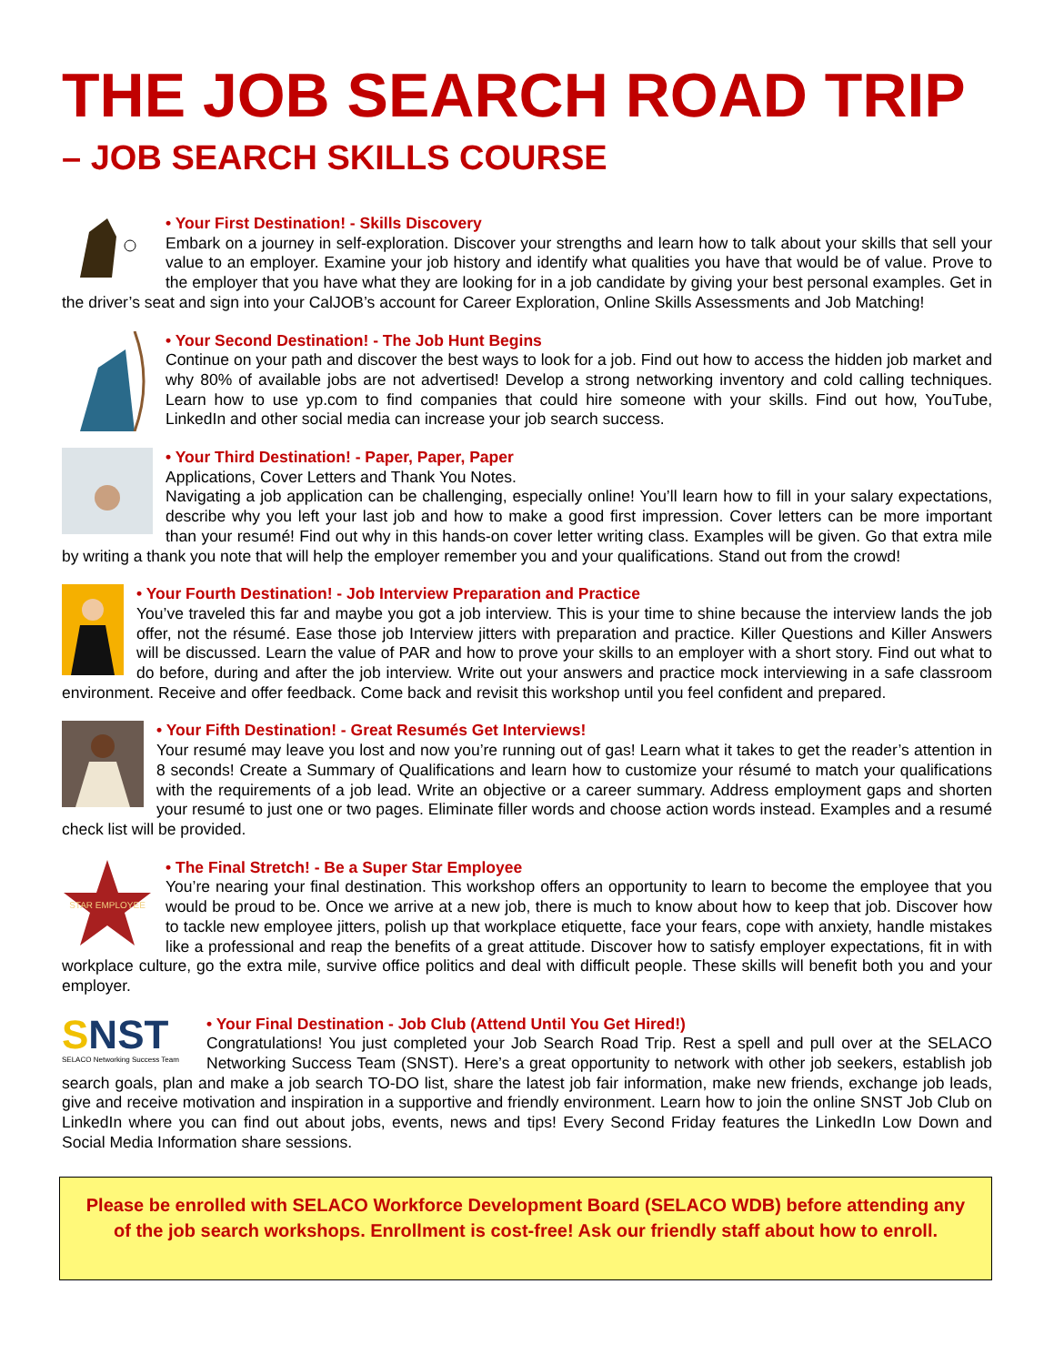THE JOB SEARCH ROAD TRIP
– JOB SEARCH SKILLS COURSE
• Your First Destination! - Skills Discovery
Embark on a journey in self-exploration. Discover your strengths and learn how to talk about your skills that sell your value to an employer. Examine your job history and identify what qualities you have that would be of value. Prove to the employer that you have what they are looking for in a job candidate by giving your best personal examples. Get in the driver’s seat and sign into your CalJOB’s account for Career Exploration, Online Skills Assessments and Job Matching!
• Your Second Destination! - The Job Hunt Begins
Continue on your path and discover the best ways to look for a job. Find out how to access the hidden job market and why 80% of available jobs are not advertised! Develop a strong networking inventory and cold calling techniques. Learn how to use yp.com to find companies that could hire someone with your skills. Find out how, YouTube, LinkedIn and other social media can increase your job search success.
• Your Third Destination! - Paper, Paper, Paper
Applications, Cover Letters and Thank You Notes.
Navigating a job application can be challenging, especially online! You’ll learn how to fill in your salary expectations, describe why you left your last job and how to make a good first impression. Cover letters can be more important than your resumé! Find out why in this hands-on cover letter writing class. Examples will be given. Go that extra mile by writing a thank you note that will help the employer remember you and your qualifications. Stand out from the crowd!
• Your Fourth Destination! - Job Interview Preparation and Practice
You’ve traveled this far and maybe you got a job interview. This is your time to shine because the interview lands the job offer, not the résumé. Ease those job Interview jitters with preparation and practice. Killer Questions and Killer Answers will be discussed. Learn the value of PAR and how to prove your skills to an employer with a short story. Find out what to do before, during and after the job interview. Write out your answers and practice mock interviewing in a safe classroom environment. Receive and offer feedback. Come back and revisit this workshop until you feel confident and prepared.
• Your Fifth Destination! - Great Resumés Get Interviews!
Your resumé may leave you lost and now you’re running out of gas! Learn what it takes to get the reader’s attention in 8 seconds! Create a Summary of Qualifications and learn how to customize your résumé to match your qualifications with the requirements of a job lead. Write an objective or a career summary. Address employment gaps and shorten your resumé to just one or two pages. Eliminate filler words and choose action words instead. Examples and a resumé check list will be provided.
STAR EMPLOYEE
• The Final Stretch! - Be a Super Star Employee
You’re nearing your final destination. This workshop offers an opportunity to learn to become the employee that you would be proud to be. Once we arrive at a new job, there is much to know about how to keep that job. Discover how to tackle new employee jitters, polish up that workplace etiquette, face your fears, cope with anxiety, handle mistakes like a professional and reap the benefits of a great attitude. Discover how to satisfy employer expectations, fit in with workplace culture, go the extra mile, survive office politics and deal with difficult people. These skills will benefit both you and your employer.
SNST
SELACO Networking Success Team
• Your Final Destination - Job Club (Attend Until You Get Hired!)
Congratulations! You just completed your Job Search Road Trip. Rest a spell and pull over at the SELACO Networking Success Team (SNST). Here’s a great opportunity to network with other job seekers, establish job search goals, plan and make a job search TO-DO list, share the latest job fair information, make new friends, exchange job leads, give and receive motivation and inspiration in a supportive and friendly environment. Learn how to join the online SNST Job Club on LinkedIn where you can find out about jobs, events, news and tips! Every Second Friday features the LinkedIn Low Down and Social Media Information share sessions.
Please be enrolled with SELACO Workforce Development Board (SELACO WDB) before attending any of the job search workshops. Enrollment is cost-free! Ask our friendly staff about how to enroll.